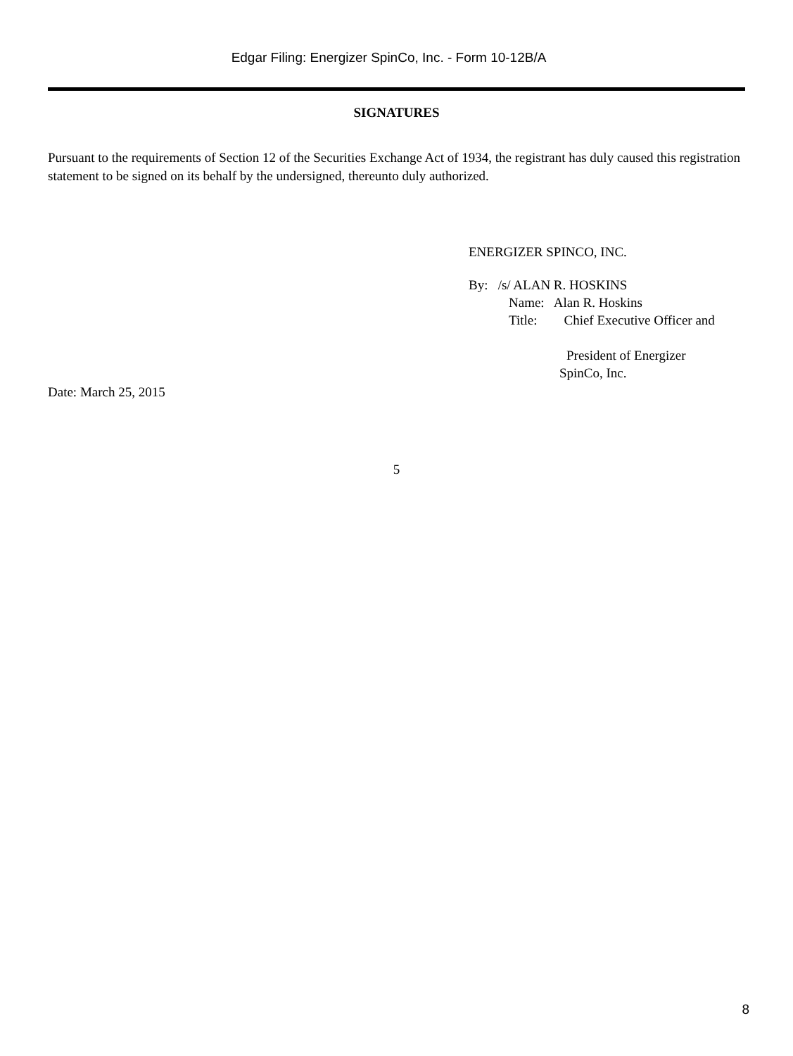Edgar Filing: Energizer SpinCo, Inc. - Form 10-12B/A
SIGNATURES
Pursuant to the requirements of Section 12 of the Securities Exchange Act of 1934, the registrant has duly caused this registration statement to be signed on its behalf by the undersigned, thereunto duly authorized.
ENERGIZER SPINCO, INC.
By: /s/ ALAN R. HOSKINS
Name: Alan R. Hoskins
Title: Chief Executive Officer and
President of Energizer
SpinCo, Inc.
Date: March 25, 2015
5
8